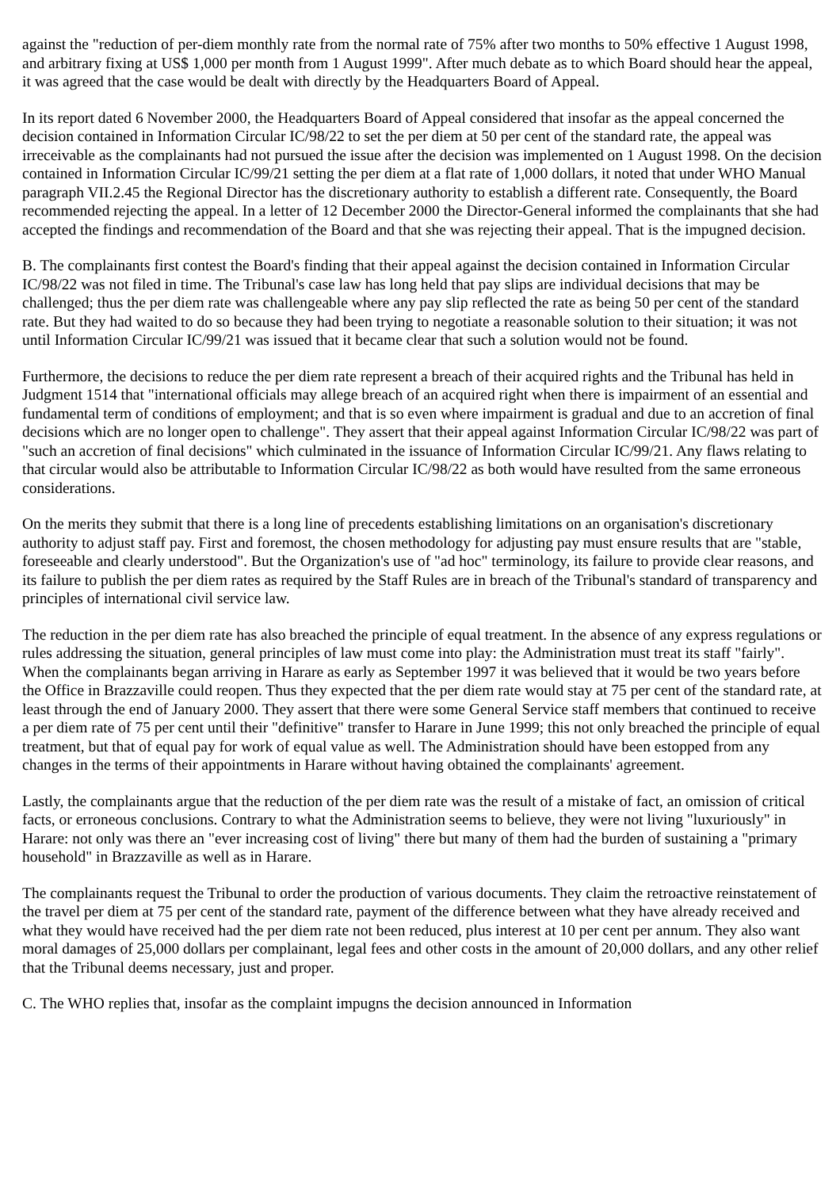against the "reduction of per-diem monthly rate from the normal rate of 75% after two months to 50% effective 1 August 1998, and arbitrary fixing at US$ 1,000 per month from 1 August 1999". After much debate as to which Board should hear the appeal, it was agreed that the case would be dealt with directly by the Headquarters Board of Appeal.
In its report dated 6 November 2000, the Headquarters Board of Appeal considered that insofar as the appeal concerned the decision contained in Information Circular IC/98/22 to set the per diem at 50 per cent of the standard rate, the appeal was irreceivable as the complainants had not pursued the issue after the decision was implemented on 1 August 1998. On the decision contained in Information Circular IC/99/21 setting the per diem at a flat rate of 1,000 dollars, it noted that under WHO Manual paragraph VII.2.45 the Regional Director has the discretionary authority to establish a different rate. Consequently, the Board recommended rejecting the appeal. In a letter of 12 December 2000 the Director-General informed the complainants that she had accepted the findings and recommendation of the Board and that she was rejecting their appeal. That is the impugned decision.
B. The complainants first contest the Board's finding that their appeal against the decision contained in Information Circular IC/98/22 was not filed in time. The Tribunal's case law has long held that pay slips are individual decisions that may be challenged; thus the per diem rate was challengeable where any pay slip reflected the rate as being 50 per cent of the standard rate. But they had waited to do so because they had been trying to negotiate a reasonable solution to their situation; it was not until Information Circular IC/99/21 was issued that it became clear that such a solution would not be found.
Furthermore, the decisions to reduce the per diem rate represent a breach of their acquired rights and the Tribunal has held in Judgment 1514 that "international officials may allege breach of an acquired right when there is impairment of an essential and fundamental term of conditions of employment; and that is so even where impairment is gradual and due to an accretion of final decisions which are no longer open to challenge". They assert that their appeal against Information Circular IC/98/22 was part of "such an accretion of final decisions" which culminated in the issuance of Information Circular IC/99/21. Any flaws relating to that circular would also be attributable to Information Circular IC/98/22 as both would have resulted from the same erroneous considerations.
On the merits they submit that there is a long line of precedents establishing limitations on an organisation's discretionary authority to adjust staff pay. First and foremost, the chosen methodology for adjusting pay must ensure results that are "stable, foreseeable and clearly understood". But the Organization's use of "ad hoc" terminology, its failure to provide clear reasons, and its failure to publish the per diem rates as required by the Staff Rules are in breach of the Tribunal's standard of transparency and principles of international civil service law.
The reduction in the per diem rate has also breached the principle of equal treatment. In the absence of any express regulations or rules addressing the situation, general principles of law must come into play: the Administration must treat its staff "fairly". When the complainants began arriving in Harare as early as September 1997 it was believed that it would be two years before the Office in Brazzaville could reopen. Thus they expected that the per diem rate would stay at 75 per cent of the standard rate, at least through the end of January 2000. They assert that there were some General Service staff members that continued to receive a per diem rate of 75 per cent until their "definitive" transfer to Harare in June 1999; this not only breached the principle of equal treatment, but that of equal pay for work of equal value as well. The Administration should have been estopped from any changes in the terms of their appointments in Harare without having obtained the complainants' agreement.
Lastly, the complainants argue that the reduction of the per diem rate was the result of a mistake of fact, an omission of critical facts, or erroneous conclusions. Contrary to what the Administration seems to believe, they were not living "luxuriously" in Harare: not only was there an "ever increasing cost of living" there but many of them had the burden of sustaining a "primary household" in Brazzaville as well as in Harare.
The complainants request the Tribunal to order the production of various documents. They claim the retroactive reinstatement of the travel per diem at 75 per cent of the standard rate, payment of the difference between what they have already received and what they would have received had the per diem rate not been reduced, plus interest at 10 per cent per annum. They also want moral damages of 25,000 dollars per complainant, legal fees and other costs in the amount of 20,000 dollars, and any other relief that the Tribunal deems necessary, just and proper.
C. The WHO replies that, insofar as the complaint impugns the decision announced in Information